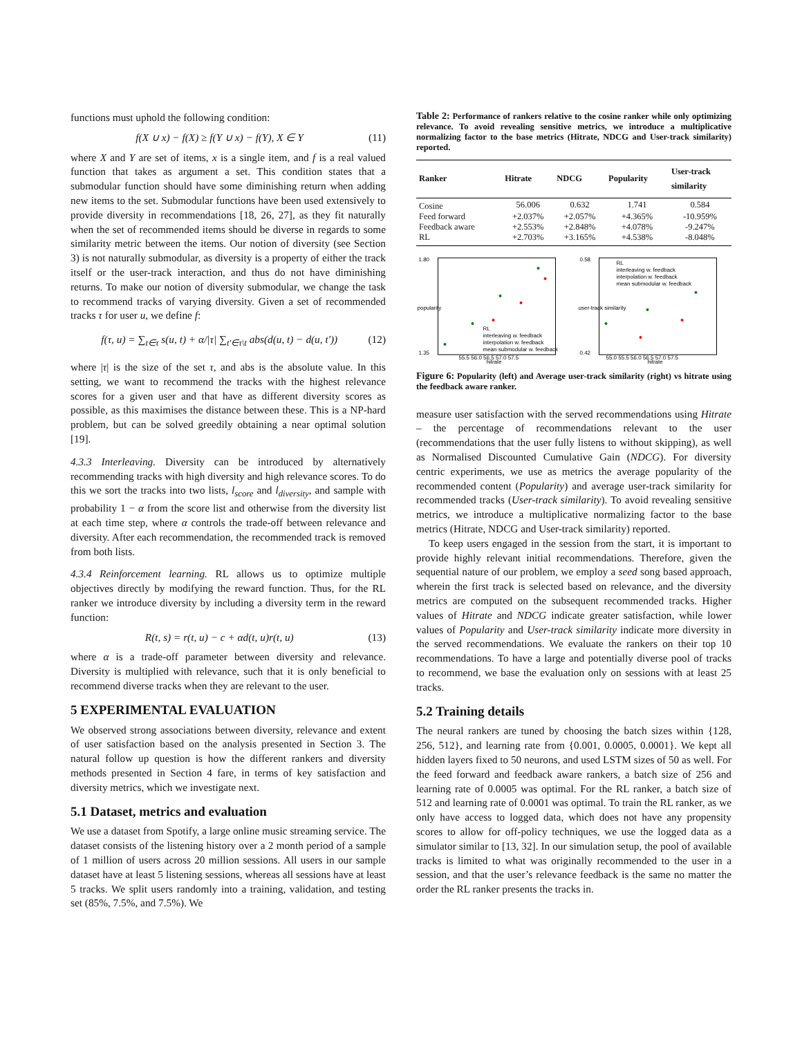functions must uphold the following condition:
f(X ∪ x) − f(X) ≥ f(Y ∪ x) − f(Y), X ∈ Y (11)
where X and Y are set of items, x is a single item, and f is a real valued function that takes as argument a set. This condition states that a submodular function should have some diminishing return when adding new items to the set. Submodular functions have been used extensively to provide diversity in recommendations [18, 26, 27], as they fit naturally when the set of recommended items should be diverse in regards to some similarity metric between the items. Our notion of diversity (see Section 3) is not naturally submodular, as diversity is a property of either the track itself or the user-track interaction, and thus do not have diminishing returns. To make our notion of diversity submodular, we change the task to recommend tracks of varying diversity. Given a set of recommended tracks τ for user u, we define f:
f(τ, u) = ∑<sub>t∈τ</sub> s(u, t) + α/|τ| ∑<sub>t′∈τ\t</sub> abs(d(u, t) − d(u, t′)) (12)
where |τ| is the size of the set τ, and abs is the absolute value. In this setting, we want to recommend the tracks with the highest relevance scores for a given user and that have as different diversity scores as possible, as this maximises the distance between these. This is a NP-hard problem, but can be solved greedily obtaining a near optimal solution [19].
4.3.3 Interleaving. Diversity can be introduced by alternatively recommending tracks with high diversity and high relevance scores. To do this we sort the tracks into two lists, l<sub>score</sub> and l<sub>diversity</sub>, and sample with probability 1 − α from the score list and otherwise from the diversity list at each time step, where α controls the trade-off between relevance and diversity. After each recommendation, the recommended track is removed from both lists.
4.3.4 Reinforcement learning. RL allows us to optimize multiple objectives directly by modifying the reward function. Thus, for the RL ranker we introduce diversity by including a diversity term in the reward function:
R(t, s) = r(t, u) − c + αd(t, u)r(t, u) (13)
where α is a trade-off parameter between diversity and relevance. Diversity is multiplied with relevance, such that it is only beneficial to recommend diverse tracks when they are relevant to the user.
5 EXPERIMENTAL EVALUATION
We observed strong associations between diversity, relevance and extent of user satisfaction based on the analysis presented in Section 3. The natural follow up question is how the different rankers and diversity methods presented in Section 4 fare, in terms of key satisfaction and diversity metrics, which we investigate next.
5.1 Dataset, metrics and evaluation
We use a dataset from Spotify, a large online music streaming service. The dataset consists of the listening history over a 2 month period of a sample of 1 million of users across 20 million sessions. All users in our sample dataset have at least 5 listening sessions, whereas all sessions have at least 5 tracks. We split users randomly into a training, validation, and testing set (85%, 7.5%, and 7.5%). We
Table 2: Performance of rankers relative to the cosine ranker while only optimizing relevance. To avoid revealing sensitive metrics, we introduce a multiplicative normalizing factor to the base metrics (Hitrate, NDCG and User-track similarity) reported.
| Ranker | Hitrate | NDCG | Popularity | User-track similarity |
| --- | --- | --- | --- | --- |
| Cosine | 56.006 | 0.632 | 1.741 | 0.584 |
| Feed forward | +2.037% | +2.057% | +4.365% | -10.959% |
| Feedback aware | +2.553% | +2.848% | +4.078% | -9.247% |
| RL | +2.703% | +3.165% | +4.538% | -8.048% |
popularity
1.80
1.35
hitrate
55.5 56.0 56.5 57.0 57.5
RL
interleaving w. feedback
interpolation w. feedback
mean submodular w. feedback
user-track similarity
0.58
0.42
hitrate
55.0 55.5 56.0 56.5 57.0 57.5
RL
interleaving w. feedback
interpolation w. feedback
mean submodular w. feedback
Figure 6: Popularity (left) and Average user-track similarity (right) vs hitrate using the feedback aware ranker.
measure user satisfaction with the served recommendations using Hitrate – the percentage of recommendations relevant to the user (recommendations that the user fully listens to without skipping), as well as Normalised Discounted Cumulative Gain (NDCG). For diversity centric experiments, we use as metrics the average popularity of the recommended content (Popularity) and average user-track similarity for recommended tracks (User-track similarity). To avoid revealing sensitive metrics, we introduce a multiplicative normalizing factor to the base metrics (Hitrate, NDCG and User-track similarity) reported.
To keep users engaged in the session from the start, it is important to provide highly relevant initial recommendations. Therefore, given the sequential nature of our problem, we employ a seed song based approach, wherein the first track is selected based on relevance, and the diversity metrics are computed on the subsequent recommended tracks. Higher values of Hitrate and NDCG indicate greater satisfaction, while lower values of Popularity and User-track similarity indicate more diversity in the served recommendations. We evaluate the rankers on their top 10 recommendations. To have a large and potentially diverse pool of tracks to recommend, we base the evaluation only on sessions with at least 25 tracks.
5.2 Training details
The neural rankers are tuned by choosing the batch sizes within {128, 256, 512}, and learning rate from {0.001, 0.0005, 0.0001}. We kept all hidden layers fixed to 50 neurons, and used LSTM sizes of 50 as well. For the feed forward and feedback aware rankers, a batch size of 256 and learning rate of 0.0005 was optimal. For the RL ranker, a batch size of 512 and learning rate of 0.0001 was optimal. To train the RL ranker, as we only have access to logged data, which does not have any propensity scores to allow for off-policy techniques, we use the logged data as a simulator similar to [13, 32]. In our simulation setup, the pool of available tracks is limited to what was originally recommended to the user in a session, and that the user’s relevance feedback is the same no matter the order the RL ranker presents the tracks in.